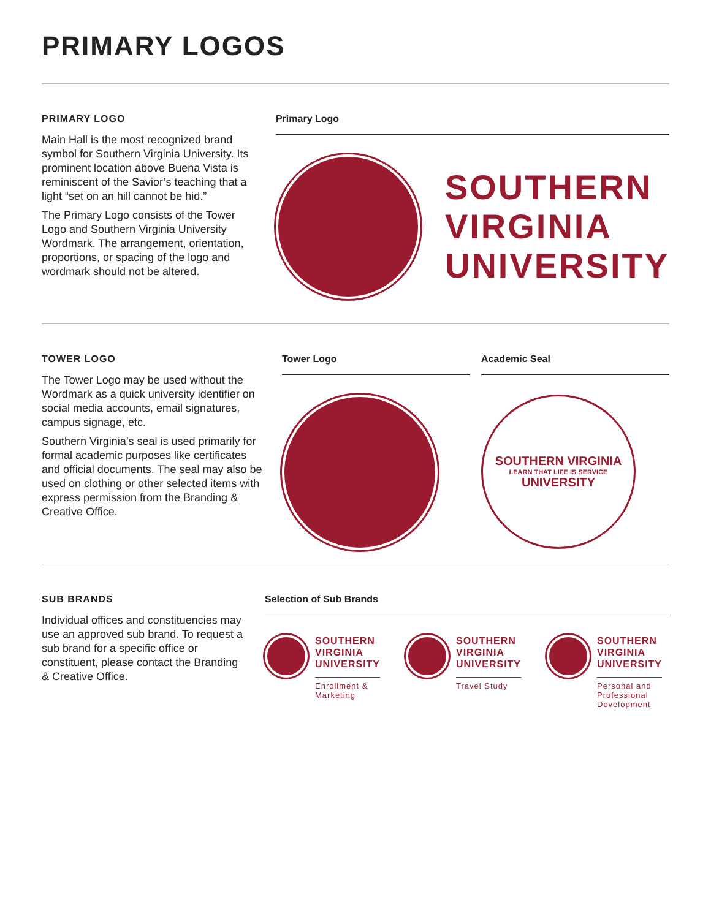PRIMARY LOGOS
PRIMARY LOGO
Main Hall is the most recognized brand symbol for Southern Virginia University. Its prominent location above Buena Vista is reminiscent of the Savior’s teaching that a light “set on an hill cannot be hid.”
The Primary Logo consists of the Tower Logo and Southern Virginia University Wordmark. The arrangement, orientation, proportions, or spacing of the logo and wordmark should not be altered.
Primary Logo
SOUTHERN
VIRGINIA
UNIVERSITY
TOWER LOGO
The Tower Logo may be used without the Wordmark as a quick university identifier on social media accounts, email signatures, campus signage, etc.
Southern Virginia’s seal is used primarily for formal academic purposes like certificates and official documents. The seal may also be used on clothing or other selected items with express permission from the Branding & Creative Office.
Tower Logo Academic Seal
SOUTHERN VIRGINIA
LEARN THAT LIFE IS SERVICE
UNIVERSITY
SUB BRANDS
Individual offices and constituencies may use an approved sub brand. To request a sub brand for a specific office or constituent, please contact the Branding & Creative Office.
Selection of Sub Brands
SOUTHERN
VIRGINIA
UNIVERSITY
Enrollment &
Marketing
SOUTHERN
VIRGINIA
UNIVERSITY
Travel Study
SOUTHERN
VIRGINIA
UNIVERSITY
Personal and
Professional
Development